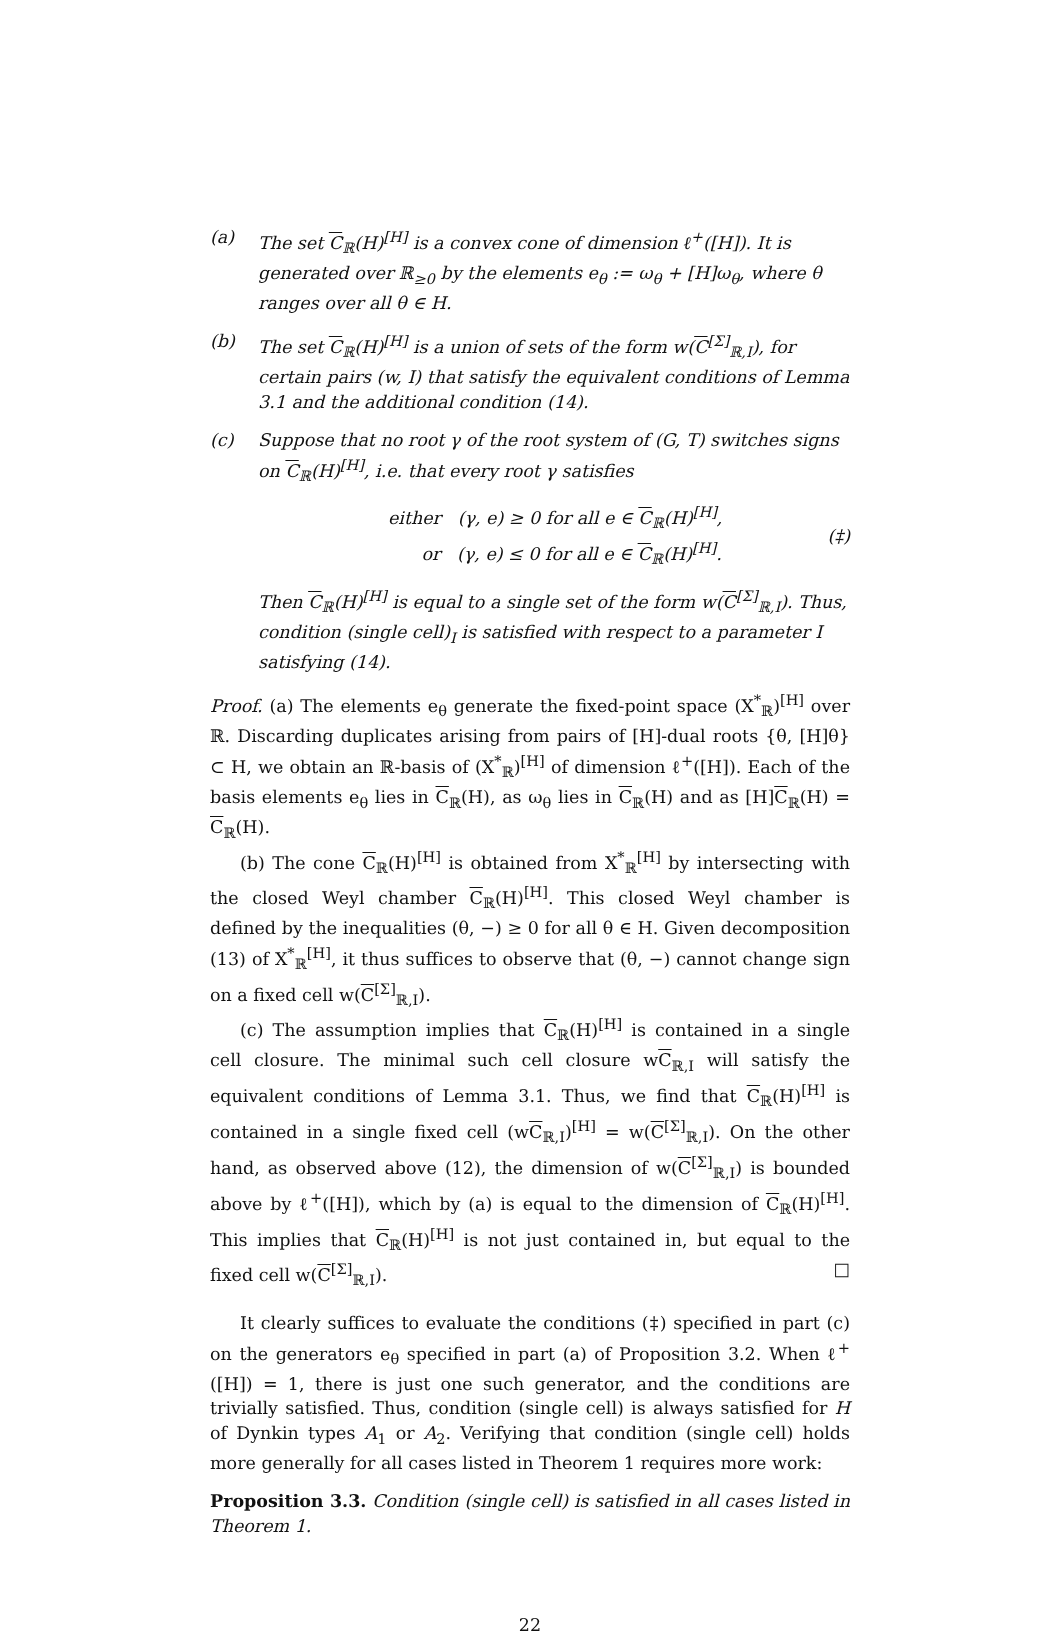(a) The set C<sub>ℝ</sub>(H)<sup>[H]</sup> is a convex cone of dimension ℓ<sup>+</sup>([H]). It is generated over ℝ<sub>≥0</sub> by the elements e<sub>θ</sub> := ω<sub>θ</sub> + [H]ω<sub>θ</sub>, where θ ranges over all θ ∈ H.
(b) The set C<sub>ℝ</sub>(H)<sup>[H]</sup> is a union of sets of the form w(C<sup>[Σ]</sup><sub>ℝ,I</sub>), for certain pairs (w, I) that satisfy the equivalent conditions of Lemma 3.1 and the additional condition (14).
(c) Suppose that no root γ of the root system of (G, T) switches signs on C<sub>ℝ</sub>(H)<sup>[H]</sup>, i.e. that every root γ satisfies
either (γ, e) ≥ 0 for all e ∈ C<sub>ℝ</sub>(H)<sup>[H]</sup>,
or (γ, e) ≤ 0 for all e ∈ C<sub>ℝ</sub>(H)<sup>[H]</sup>.
(‡)
Then C<sub>ℝ</sub>(H)<sup>[H]</sup> is equal to a single set of the form w(C<sup>[Σ]</sup><sub>ℝ,I</sub>). Thus, condition (single cell)<sub>I</sub> is satisfied with respect to a parameter I satisfying (14).
Proof. (a) The elements e<sub>θ</sub> generate the fixed-point space (X<sup>*</sup><sub>ℝ</sub>)<sup>[H]</sup> over ℝ. Discarding duplicates arising from pairs of [H]-dual roots {θ, [H]θ} ⊂ H, we obtain an ℝ-basis of (X<sup>*</sup><sub>ℝ</sub>)<sup>[H]</sup> of dimension ℓ<sup>+</sup>([H]). Each of the basis elements e<sub>θ</sub> lies in C<sub>ℝ</sub>(H), as ω<sub>θ</sub> lies in C<sub>ℝ</sub>(H) and as [H]C<sub>ℝ</sub>(H) = C<sub>ℝ</sub>(H).
(b) The cone C<sub>ℝ</sub>(H)<sup>[H]</sup> is obtained from X<sup>*</sup><sub>ℝ</sub><sup>[H]</sup> by intersecting with the closed Weyl chamber C<sub>ℝ</sub>(H)<sup>[H]</sup>. This closed Weyl chamber is defined by the inequalities (θ, −) ≥ 0 for all θ ∈ H. Given decomposition (13) of X<sup>*</sup><sub>ℝ</sub><sup>[H]</sup>, it thus suffices to observe that (θ, −) cannot change sign on a fixed cell w(C<sup>[Σ]</sup><sub>ℝ,I</sub>).
(c) The assumption implies that C<sub>ℝ</sub>(H)<sup>[H]</sup> is contained in a single cell closure. The minimal such cell closure wC<sub>ℝ,I</sub> will satisfy the equivalent conditions of Lemma 3.1. Thus, we find that C<sub>ℝ</sub>(H)<sup>[H]</sup> is contained in a single fixed cell (wC<sub>ℝ,I</sub>)<sup>[H]</sup> = w(C<sup>[Σ]</sup><sub>ℝ,I</sub>). On the other hand, as observed above (12), the dimension of w(C<sup>[Σ]</sup><sub>ℝ,I</sub>) is bounded above by ℓ<sup>+</sup>([H]), which by (a) is equal to the dimension of C<sub>ℝ</sub>(H)<sup>[H]</sup>. This implies that C<sub>ℝ</sub>(H)<sup>[H]</sup> is not just contained in, but equal to the fixed cell w(C<sup>[Σ]</sup><sub>ℝ,I</sub>). □
It clearly suffices to evaluate the conditions (‡) specified in part (c) on the generators e<sub>θ</sub> specified in part (a) of Proposition 3.2. When ℓ<sup>+</sup>([H]) = 1, there is just one such generator, and the conditions are trivially satisfied. Thus, condition (single cell) is always satisfied for H of Dynkin types A<sub>1</sub> or A<sub>2</sub>. Verifying that condition (single cell) holds more generally for all cases listed in Theorem 1 requires more work:
Proposition 3.3. Condition (single cell) is satisfied in all cases listed in Theorem 1.
22